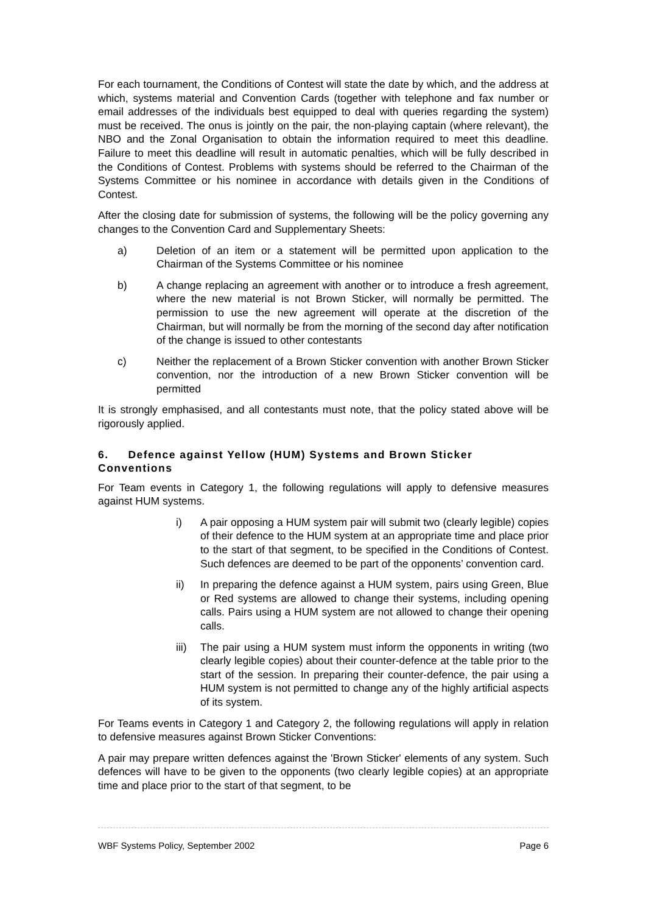For each tournament, the Conditions of Contest will state the date by which, and the address at which, systems material and Convention Cards (together with telephone and fax number or email addresses of the individuals best equipped to deal with queries regarding the system) must be received. The onus is jointly on the pair, the non-playing captain (where relevant), the NBO and the Zonal Organisation to obtain the information required to meet this deadline. Failure to meet this deadline will result in automatic penalties, which will be fully described in the Conditions of Contest. Problems with systems should be referred to the Chairman of the Systems Committee or his nominee in accordance with details given in the Conditions of Contest.
After the closing date for submission of systems, the following will be the policy governing any changes to the Convention Card and Supplementary Sheets:
a) Deletion of an item or a statement will be permitted upon application to the Chairman of the Systems Committee or his nominee
b) A change replacing an agreement with another or to introduce a fresh agreement, where the new material is not Brown Sticker, will normally be permitted. The permission to use the new agreement will operate at the discretion of the Chairman, but will normally be from the morning of the second day after notification of the change is issued to other contestants
c) Neither the replacement of a Brown Sticker convention with another Brown Sticker convention, nor the introduction of a new Brown Sticker convention will be permitted
It is strongly emphasised, and all contestants must note, that the policy stated above will be rigorously applied.
6. Defence against Yellow (HUM) Systems and Brown Sticker Conventions
For Team events in Category 1, the following regulations will apply to defensive measures against HUM systems.
i) A pair opposing a HUM system pair will submit two (clearly legible) copies of their defence to the HUM system at an appropriate time and place prior to the start of that segment, to be specified in the Conditions of Contest. Such defences are deemed to be part of the opponents’ convention card.
ii) In preparing the defence against a HUM system, pairs using Green, Blue or Red systems are allowed to change their systems, including opening calls. Pairs using a HUM system are not allowed to change their opening calls.
iii) The pair using a HUM system must inform the opponents in writing (two clearly legible copies) about their counter-defence at the table prior to the start of the session. In preparing their counter-defence, the pair using a HUM system is not permitted to change any of the highly artificial aspects of its system.
For Teams events in Category 1 and Category 2, the following regulations will apply in relation to defensive measures against Brown Sticker Conventions:
A pair may prepare written defences against the 'Brown Sticker' elements of any system. Such defences will have to be given to the opponents (two clearly legible copies) at an appropriate time and place prior to the start of that segment, to be
WBF Systems Policy, September 2002 Page 6